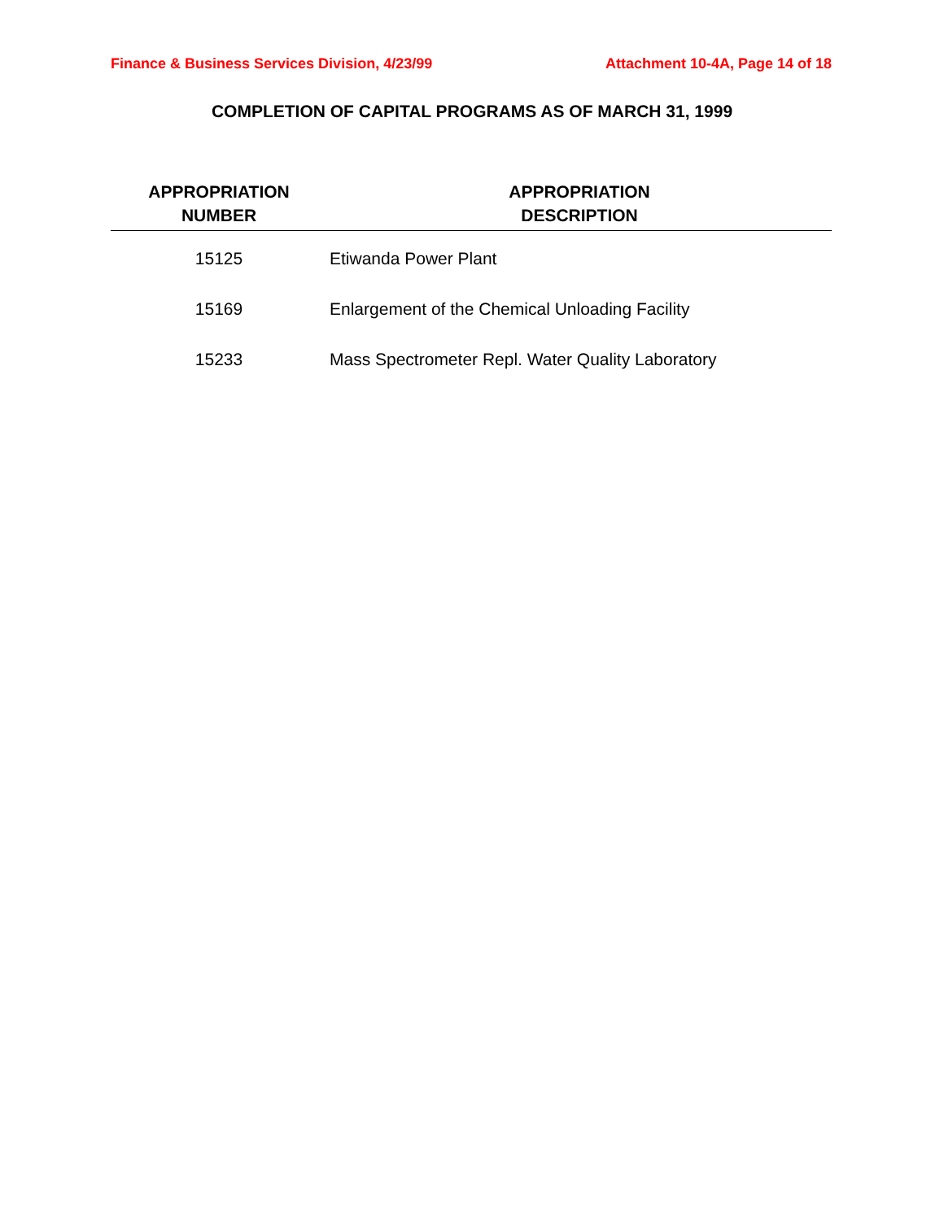Finance & Business Services Division, 4/23/99 Attachment 10-4A, Page 14 of 18
COMPLETION OF CAPITAL PROGRAMS AS OF MARCH 31, 1999
| APPROPRIATION NUMBER | APPROPRIATION DESCRIPTION |
| --- | --- |
| 15125 | Etiwanda Power Plant |
| 15169 | Enlargement of the Chemical Unloading Facility |
| 15233 | Mass Spectrometer Repl. Water Quality Laboratory |